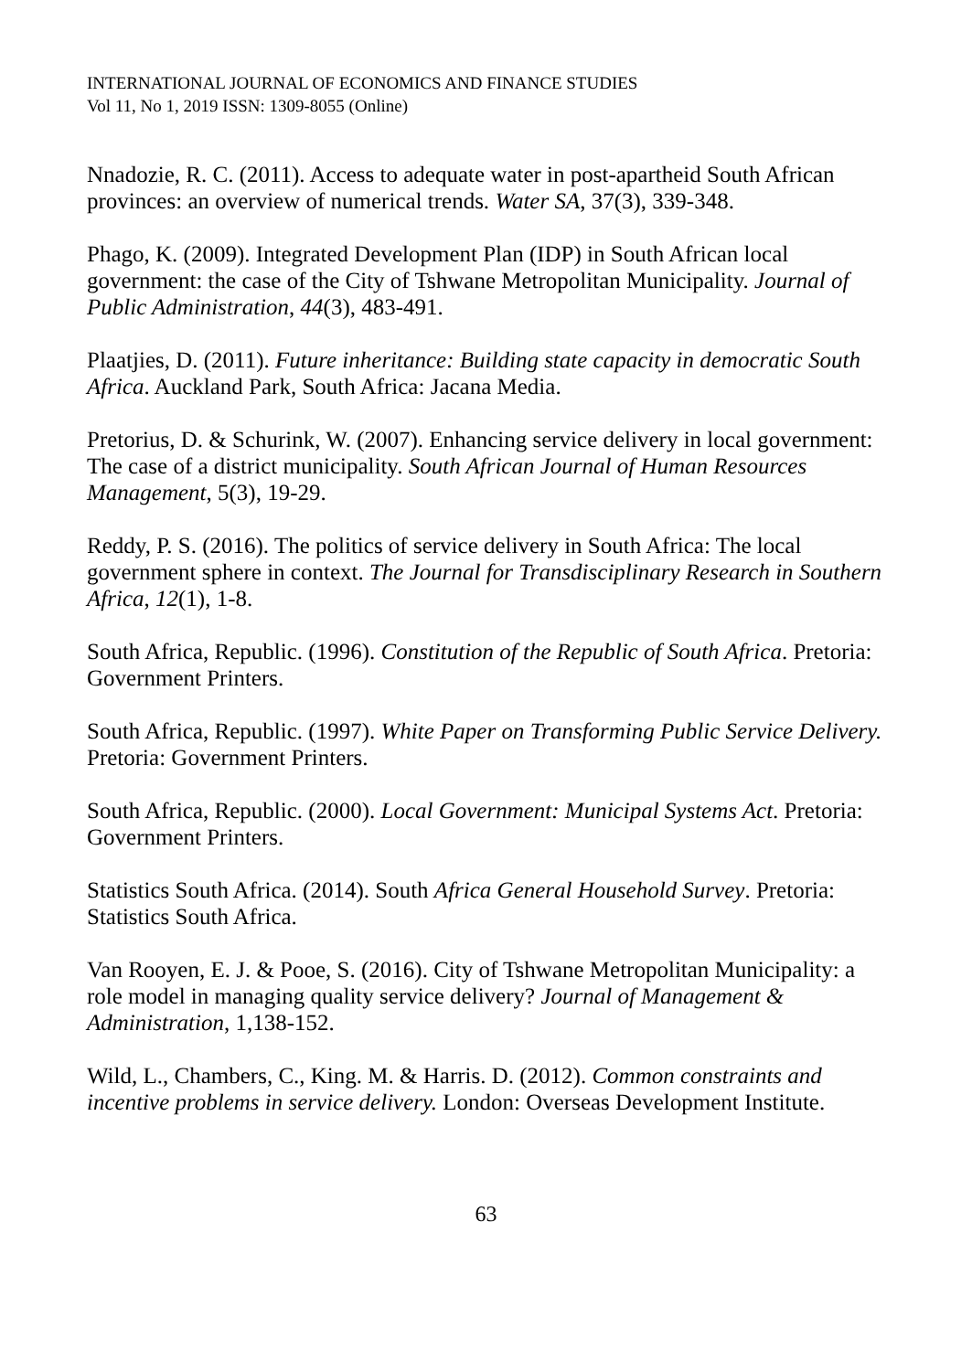INTERNATIONAL JOURNAL OF ECONOMICS AND FINANCE STUDIES
Vol 11, No 1, 2019 ISSN: 1309-8055 (Online)
Nnadozie, R. C. (2011). Access to adequate water in post-apartheid South African provinces: an overview of numerical trends. Water SA, 37(3), 339-348.
Phago, K. (2009). Integrated Development Plan (IDP) in South African local government: the case of the City of Tshwane Metropolitan Municipality. Journal of Public Administration, 44(3), 483-491.
Plaatjies, D. (2011). Future inheritance: Building state capacity in democratic South Africa. Auckland Park, South Africa: Jacana Media.
Pretorius, D. & Schurink, W. (2007). Enhancing service delivery in local government: The case of a district municipality. South African Journal of Human Resources Management, 5(3), 19-29.
Reddy, P. S. (2016). The politics of service delivery in South Africa: The local government sphere in context. The Journal for Transdisciplinary Research in Southern Africa, 12(1), 1-8.
South Africa, Republic. (1996). Constitution of the Republic of South Africa. Pretoria: Government Printers.
South Africa, Republic. (1997). White Paper on Transforming Public Service Delivery. Pretoria: Government Printers.
South Africa, Republic. (2000). Local Government: Municipal Systems Act. Pretoria: Government Printers.
Statistics South Africa. (2014). South Africa General Household Survey. Pretoria: Statistics South Africa.
Van Rooyen, E. J. & Pooe, S. (2016). City of Tshwane Metropolitan Municipality: a role model in managing quality service delivery? Journal of Management & Administration, 1,138-152.
Wild, L., Chambers, C., King. M. & Harris. D. (2012). Common constraints and incentive problems in service delivery. London: Overseas Development Institute.
63